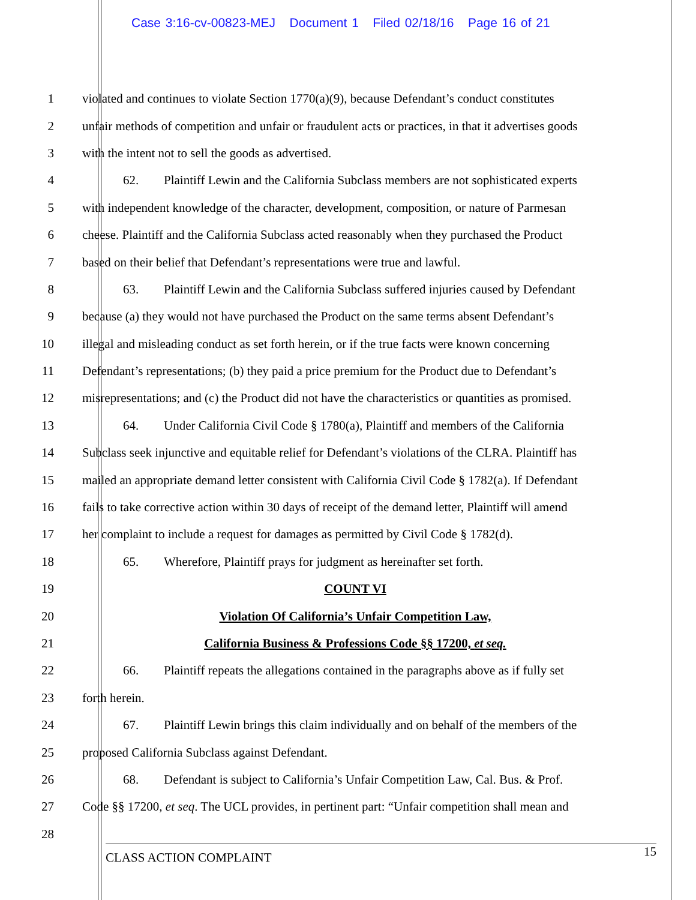Case 3:16-cv-00823-MEJ Document 1 Filed 02/18/16 Page 16 of 21
1 violated and continues to violate Section 1770(a)(9), because Defendant’s conduct constitutes
2 unfair methods of competition and unfair or fraudulent acts or practices, in that it advertises goods
3 with the intent not to sell the goods as advertised.
4 62. Plaintiff Lewin and the California Subclass members are not sophisticated experts
5 with independent knowledge of the character, development, composition, or nature of Parmesan
6 cheese. Plaintiff and the California Subclass acted reasonably when they purchased the Product
7 based on their belief that Defendant’s representations were true and lawful.
8 63. Plaintiff Lewin and the California Subclass suffered injuries caused by Defendant
9 because (a) they would not have purchased the Product on the same terms absent Defendant’s
10 illegal and misleading conduct as set forth herein, or if the true facts were known concerning
11 Defendant’s representations; (b) they paid a price premium for the Product due to Defendant’s
12 misrepresentations; and (c) the Product did not have the characteristics or quantities as promised.
13 64. Under California Civil Code § 1780(a), Plaintiff and members of the California
14 Subclass seek injunctive and equitable relief for Defendant’s violations of the CLRA. Plaintiff has
15 mailed an appropriate demand letter consistent with California Civil Code § 1782(a). If Defendant
16 fails to take corrective action within 30 days of receipt of the demand letter, Plaintiff will amend
17 her complaint to include a request for damages as permitted by Civil Code § 1782(d).
18 65. Wherefore, Plaintiff prays for judgment as hereinafter set forth.
19 COUNT VI
20 Violation Of California’s Unfair Competition Law,
21 California Business & Professions Code §§ 17200, et seq.
22 66. Plaintiff repeats the allegations contained in the paragraphs above as if fully set
23 forth herein.
24 67. Plaintiff Lewin brings this claim individually and on behalf of the members of the
25 proposed California Subclass against Defendant.
26 68. Defendant is subject to California’s Unfair Competition Law, Cal. Bus. & Prof.
27 Code §§ 17200, et seq. The UCL provides, in pertinent part: “Unfair competition shall mean and
28
CLASS ACTION COMPLAINT 15